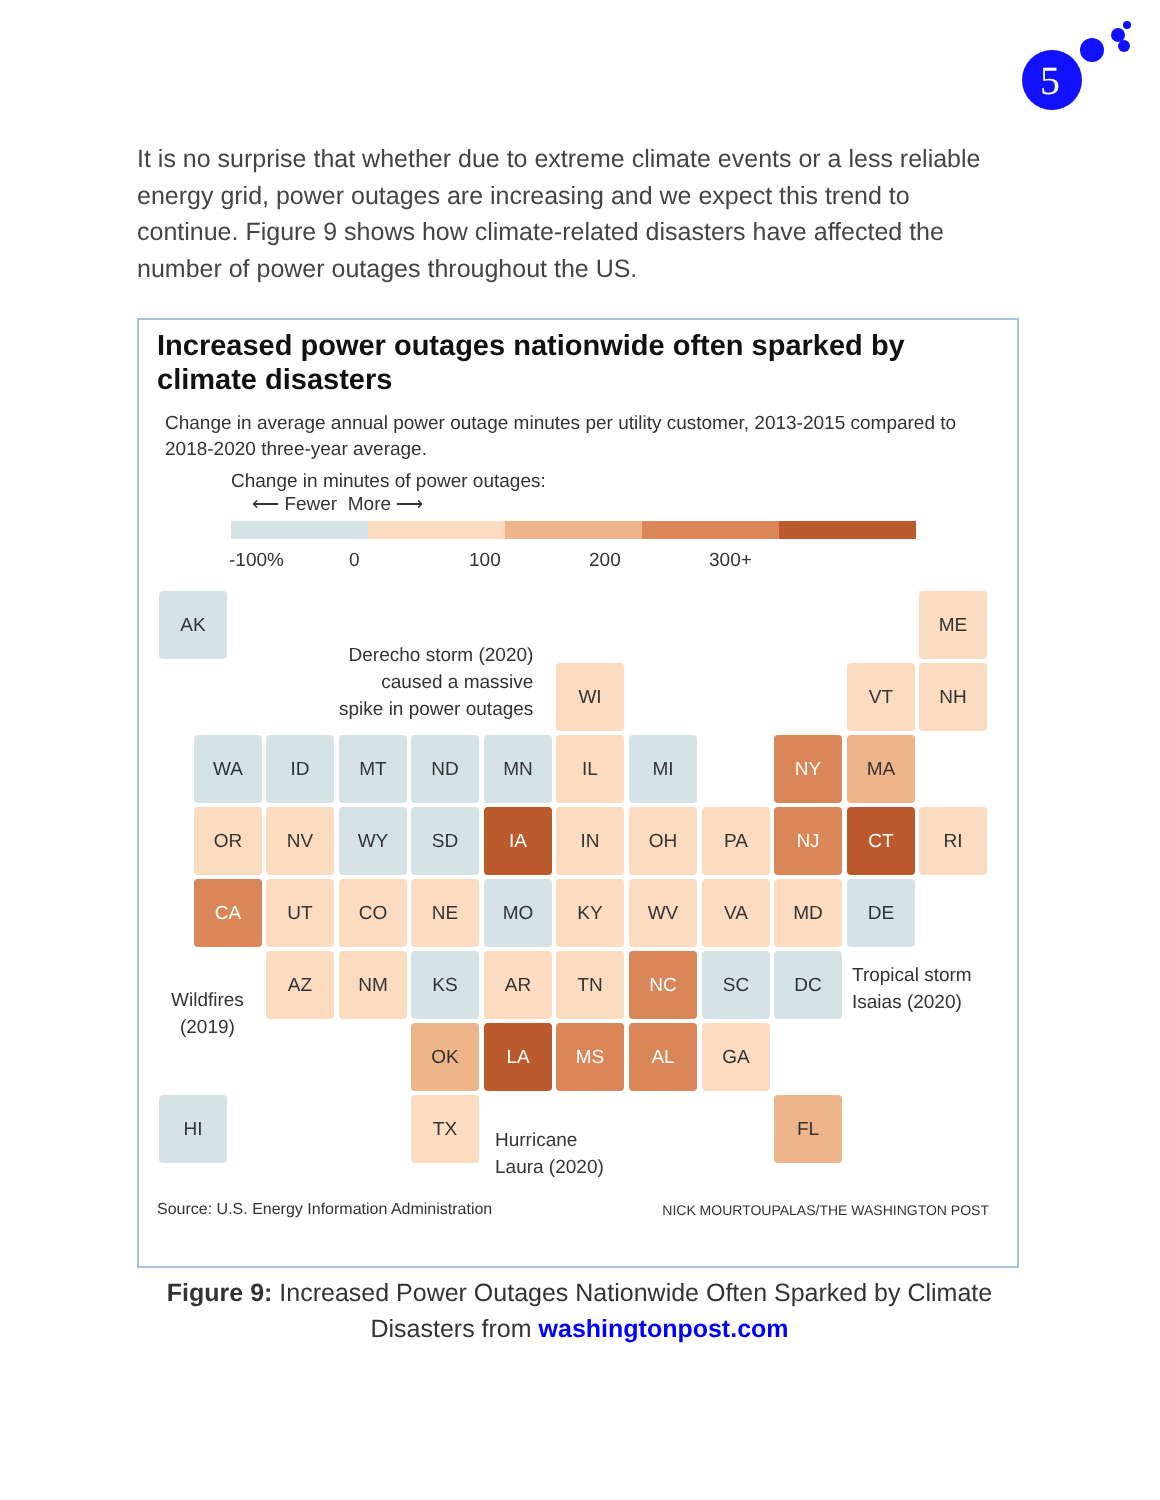5
It is no surprise that whether due to extreme climate events or a less reliable energy grid, power outages are increasing and we expect this trend to continue. Figure 9 shows how climate-related disasters have affected the number of power outages throughout the US.
Increased power outages nationwide often sparked by climate disasters
Change in average annual power outage minutes per utility customer, 2013-2015 compared to 2018-2020 three-year average.
Change in minutes of power outages:
⟵ Fewer More ⟶
-100% 0 100 200 300+
AK ME
Derecho storm (2020)
caused a massive
spike in power outages
WI VT NH
WA ID MT ND MN IL MI NY MA
OR NV WY SD IA IN OH PA NJ CT RI
CA UT CO NE MO KY WV VA MD DE
Wildfires
(2019)
AZ NM KS AR TN NC SC DC
Tropical storm
Isaias (2020)
OK LA MS AL GA
HI TX
Hurricane
Laura (2020)
FL
Source: U.S. Energy Information Administration
NICK MOURTOUPALAS/THE WASHINGTON POST
Figure 9: Increased Power Outages Nationwide Often Sparked by Climate Disasters from washingtonpost.com